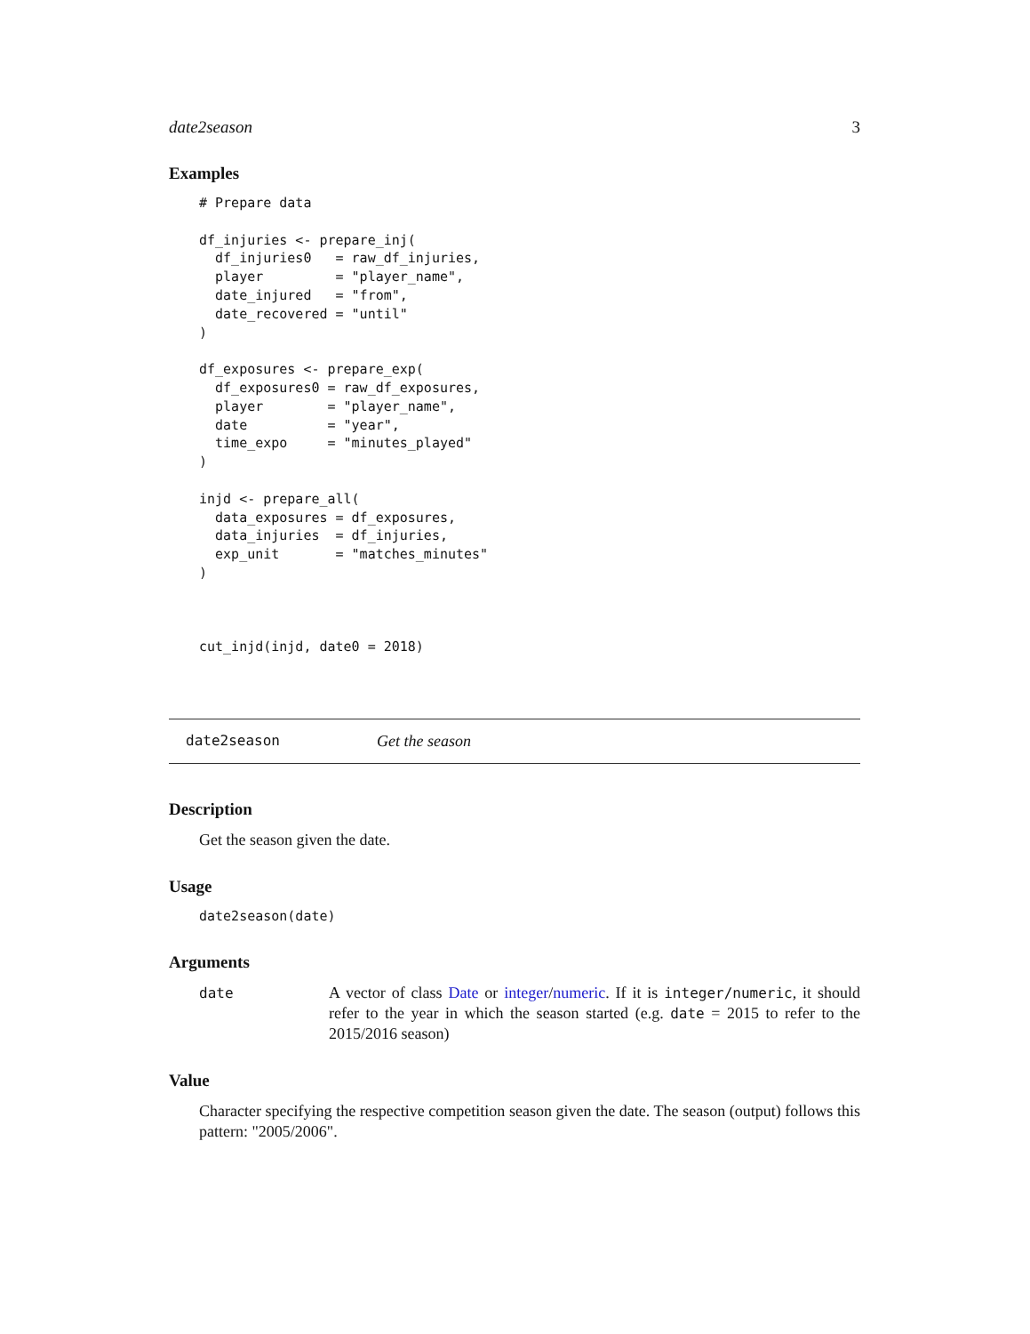date2season 3
Examples
# Prepare data

df_injuries <- prepare_inj(
  df_injuries0   = raw_df_injuries,
  player         = "player_name",
  date_injured   = "from",
  date_recovered = "until"
)

df_exposures <- prepare_exp(
  df_exposures0 = raw_df_exposures,
  player        = "player_name",
  date          = "year",
  time_expo     = "minutes_played"
)

injd <- prepare_all(
  data_exposures = df_exposures,
  data_injuries  = df_injuries,
  exp_unit       = "matches_minutes"
)



cut_injd(injd, date0 = 2018)
date2season Get the season
Description
Get the season given the date.
Usage
date2season(date)
Arguments
date A vector of class Date or integer/numeric. If it is integer/numeric, it should refer to the year in which the season started (e.g. date = 2015 to refer to the 2015/2016 season)
Value
Character specifying the respective competition season given the date. The season (output) follows this pattern: "2005/2006".